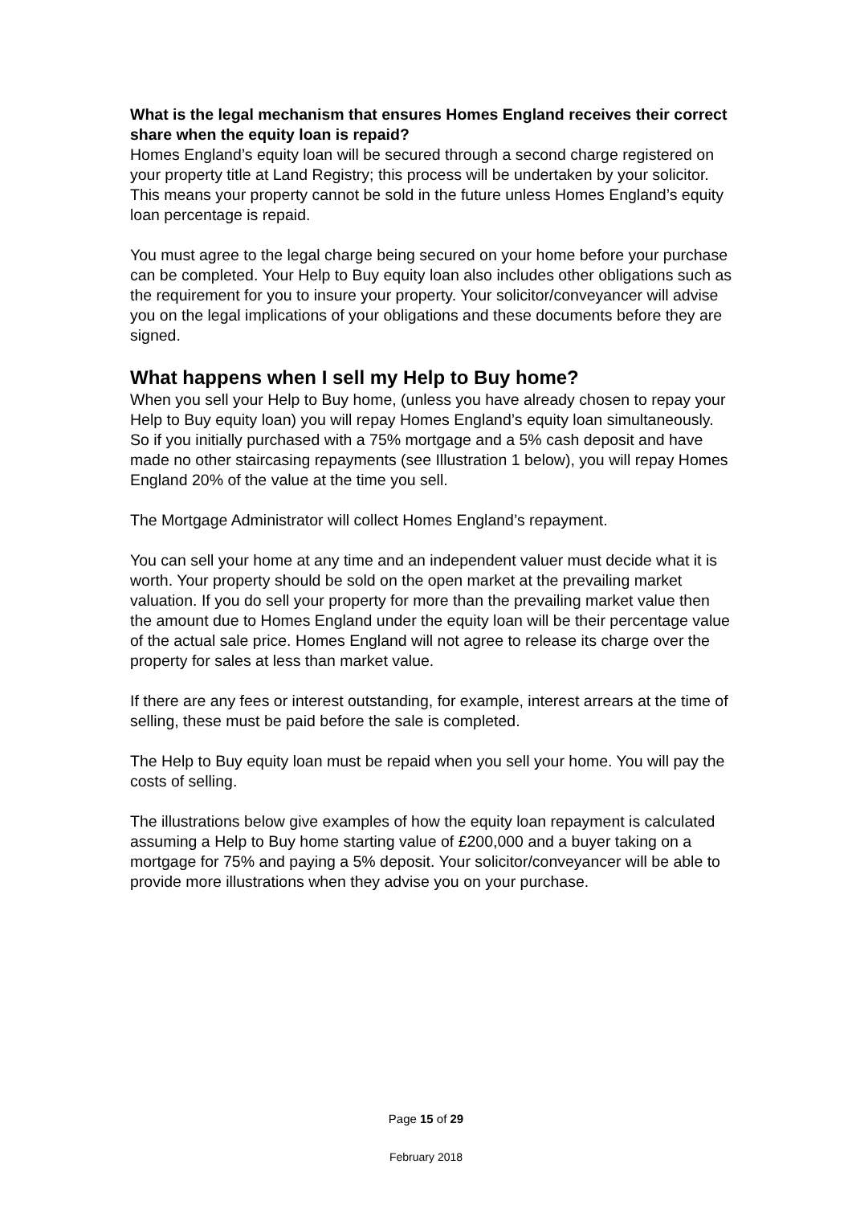What is the legal mechanism that ensures Homes England receives their correct share when the equity loan is repaid?
Homes England’s equity loan will be secured through a second charge registered on your property title at Land Registry; this process will be undertaken by your solicitor. This means your property cannot be sold in the future unless Homes England’s equity loan percentage is repaid.
You must agree to the legal charge being secured on your home before your purchase can be completed. Your Help to Buy equity loan also includes other obligations such as the requirement for you to insure your property. Your solicitor/conveyancer will advise you on the legal implications of your obligations and these documents before they are signed.
What happens when I sell my Help to Buy home?
When you sell your Help to Buy home, (unless you have already chosen to repay your Help to Buy equity loan) you will repay Homes England’s equity loan simultaneously. So if you initially purchased with a 75% mortgage and a 5% cash deposit and have made no other staircasing repayments (see Illustration 1 below), you will repay Homes England 20% of the value at the time you sell.
The Mortgage Administrator will collect Homes England’s repayment.
You can sell your home at any time and an independent valuer must decide what it is worth. Your property should be sold on the open market at the prevailing market valuation. If you do sell your property for more than the prevailing market value then the amount due to Homes England under the equity loan will be their percentage value of the actual sale price. Homes England will not agree to release its charge over the property for sales at less than market value.
If there are any fees or interest outstanding, for example, interest arrears at the time of selling, these must be paid before the sale is completed.
The Help to Buy equity loan must be repaid when you sell your home. You will pay the costs of selling.
The illustrations below give examples of how the equity loan repayment is calculated assuming a Help to Buy home starting value of £200,000 and a buyer taking on a mortgage for 75% and paying a 5% deposit. Your solicitor/conveyancer will be able to provide more illustrations when they advise you on your purchase.
Page 15 of 29
February 2018